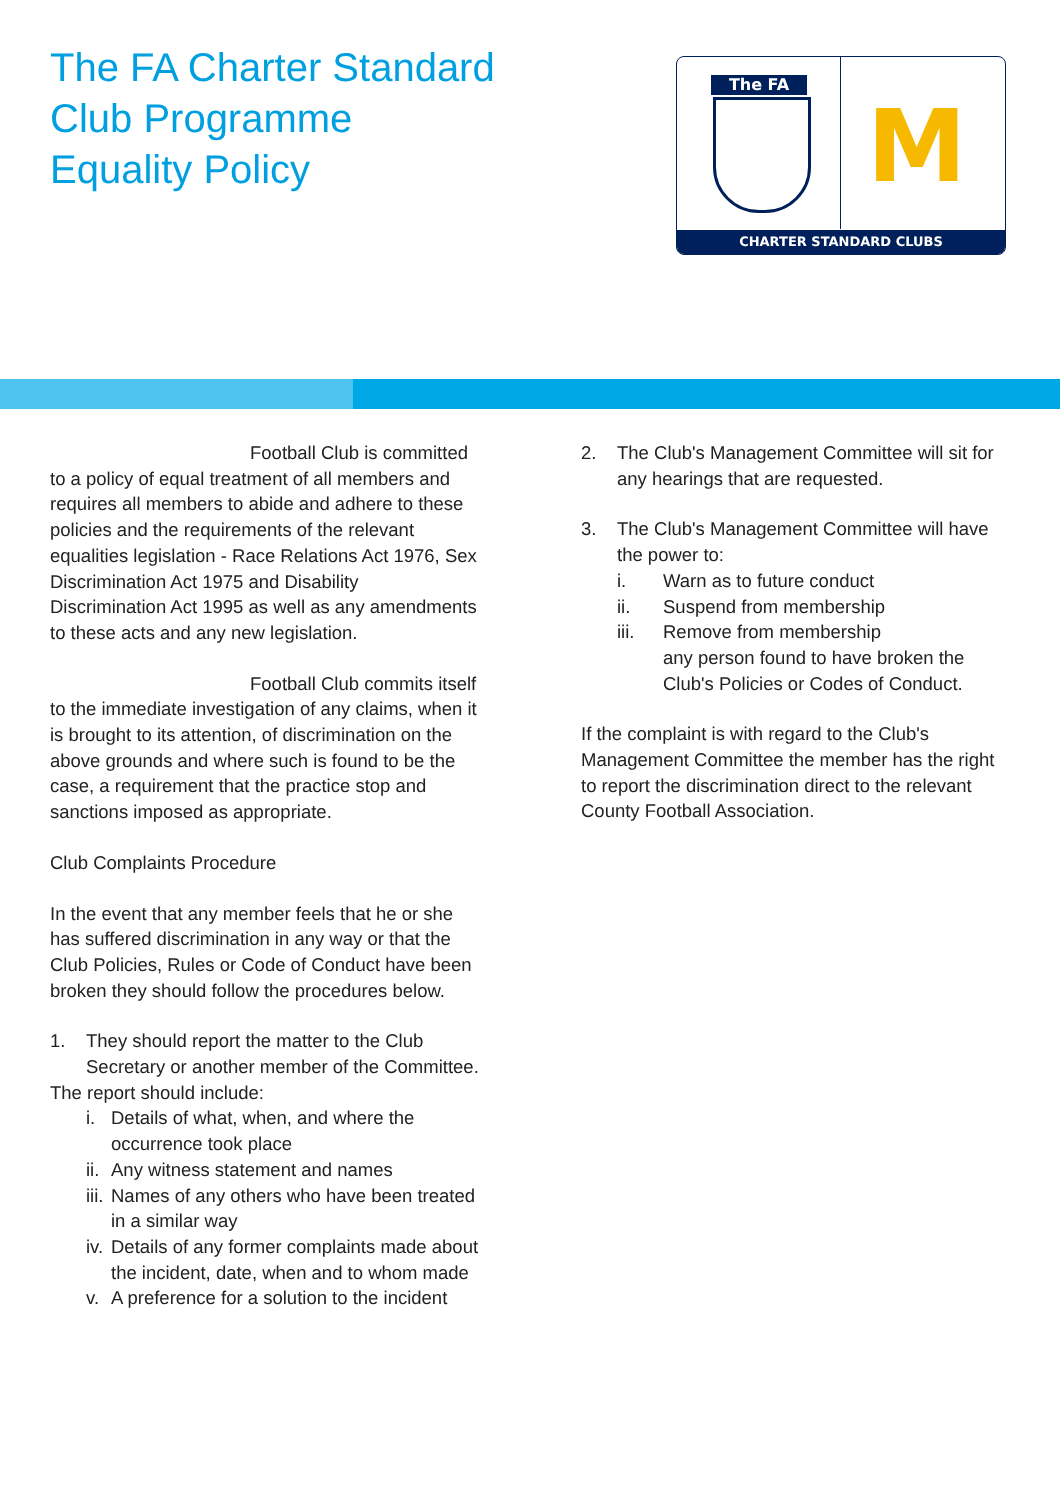The FA Charter Standard
Club Programme
Equality Policy
The FA
M
CHARTER STANDARD CLUBS
Football Club is committed to a policy of equal treatment of all members and requires all members to abide and adhere to these policies and the requirements of the relevant equalities legislation - Race Relations Act 1976, Sex Discrimination Act 1975 and Disability Discrimination Act 1995 as well as any amendments to these acts and any new legislation.
Football Club commits itself to the immediate investigation of any claims, when it is brought to its attention, of discrimination on the above grounds and where such is found to be the case, a requirement that the practice stop and sanctions imposed as appropriate.
Club Complaints Procedure
In the event that any member feels that he or she has suffered discrimination in any way or that the Club Policies, Rules or Code of Conduct have been broken they should follow the procedures below.
1. They should report the matter to the Club Secretary or another member of the Committee.
The report should include:
i. Details of what, when, and where the occurrence took place
ii. Any witness statement and names
iii. Names of any others who have been treated in a similar way
iv. Details of any former complaints made about the incident, date, when and to whom made
v. A preference for a solution to the incident
2. The Club's Management Committee will sit for any hearings that are requested.
3. The Club's Management Committee will have the power to:
i. Warn as to future conduct
ii. Suspend from membership
iii. Remove from membership
any person found to have broken the Club's Policies or Codes of Conduct.
If the complaint is with regard to the Club's Management Committee the member has the right to report the discrimination direct to the relevant County Football Association.